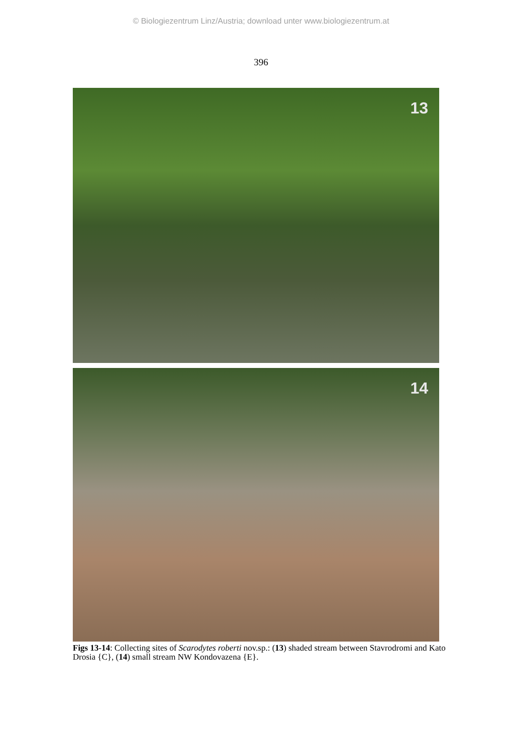© Biologiezentrum Linz/Austria; download unter www.biologiezentrum.at
396
13
14
Figs 13-14: Collecting sites of Scarodytes roberti nov.sp.: (13) shaded stream between Stavrodromi and Kato Drosia {C}, (14) small stream NW Kondovazena {E}.